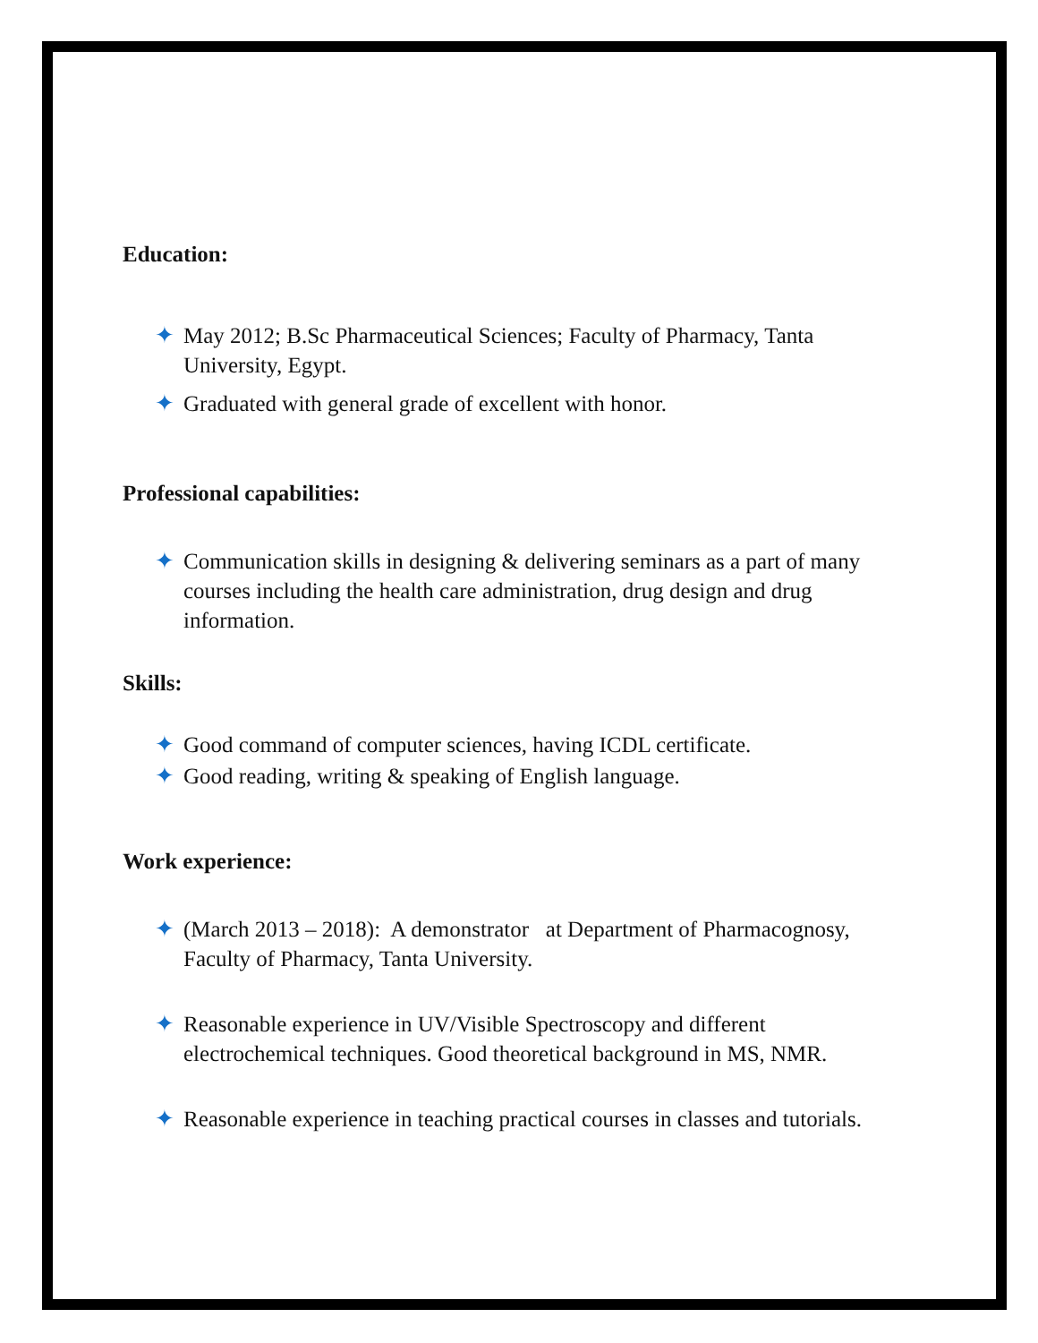Education:
✦ May 2012; B.Sc Pharmaceutical Sciences; Faculty of Pharmacy, Tanta University, Egypt.
✦ Graduated with general grade of excellent with honor.
Professional capabilities:
✦ Communication skills in designing & delivering seminars as a part of many courses including the health care administration, drug design and drug information.
Skills:
✦ Good command of computer sciences, having ICDL certificate.
✦ Good reading, writing & speaking of English language.
Work experience:
✦ (March 2013 – 2018): A demonstrator at Department of Pharmacognosy, Faculty of Pharmacy, Tanta University.
✦ Reasonable experience in UV/Visible Spectroscopy and different electrochemical techniques. Good theoretical background in MS, NMR.
✦ Reasonable experience in teaching practical courses in classes and tutorials.